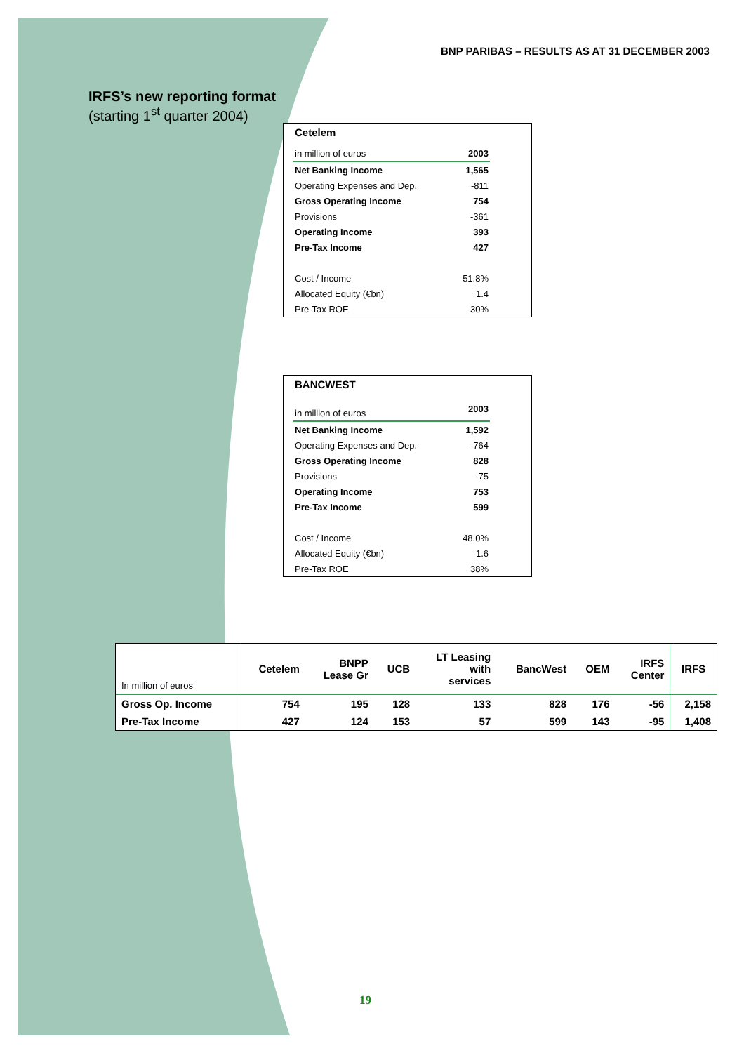BNP PARIBAS – RESULTS AS AT 31 DECEMBER 2003
IRFS’s new reporting format
(starting 1<sup>st</sup> quarter 2004)
Cetelem
| in million of euros | 2003 |
| Net Banking Income | 1,565 |
| Operating Expenses and Dep. | -811 |
| Gross Operating Income | 754 |
| Provisions | -361 |
| Operating Income | 393 |
| Pre-Tax Income | 427 |
| Cost / Income | 51.8% |
| Allocated Equity (€bn) | 1.4 |
| Pre-Tax ROE | 30% |
BANCWEST
| in million of euros | 2003 |
| Net Banking Income | 1,592 |
| Operating Expenses and Dep. | -764 |
| Gross Operating Income | 828 |
| Provisions | -75 |
| Operating Income | 753 |
| Pre-Tax Income | 599 |
| Cost / Income | 48.0% |
| Allocated Equity (€bn) | 1.6 |
| Pre-Tax ROE | 38% |
| In million of euros | Cetelem | BNPP Lease Gr | UCB | LT Leasing with services | BancWest | OEM | IRFS Center | IRFS |
| --- | --- | --- | --- | --- | --- | --- | --- | --- |
| Gross Op. Income | 754 | 195 | 128 | 133 | 828 | 176 | -56 | 2,158 |
| Pre-Tax Income | 427 | 124 | 153 | 57 | 599 | 143 | -95 | 1,408 |
19